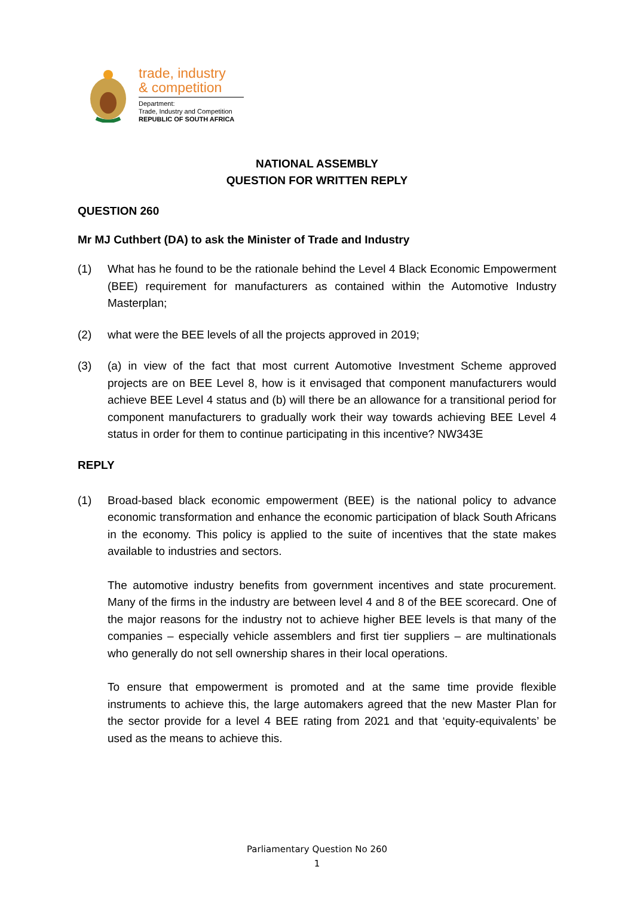trade, industry
& competition
Department:
Trade, Industry and Competition
REPUBLIC OF SOUTH AFRICA
NATIONAL ASSEMBLY
QUESTION FOR WRITTEN REPLY
QUESTION 260
Mr MJ Cuthbert (DA) to ask the Minister of Trade and Industry
(1) What has he found to be the rationale behind the Level 4 Black Economic Empowerment (BEE) requirement for manufacturers as contained within the Automotive Industry Masterplan;
(2) what were the BEE levels of all the projects approved in 2019;
(3) (a) in view of the fact that most current Automotive Investment Scheme approved projects are on BEE Level 8, how is it envisaged that component manufacturers would achieve BEE Level 4 status and (b) will there be an allowance for a transitional period for component manufacturers to gradually work their way towards achieving BEE Level 4 status in order for them to continue participating in this incentive? NW343E
REPLY
(1) Broad-based black economic empowerment (BEE) is the national policy to advance economic transformation and enhance the economic participation of black South Africans in the economy. This policy is applied to the suite of incentives that the state makes available to industries and sectors.
The automotive industry benefits from government incentives and state procurement. Many of the firms in the industry are between level 4 and 8 of the BEE scorecard. One of the major reasons for the industry not to achieve higher BEE levels is that many of the companies – especially vehicle assemblers and first tier suppliers – are multinationals who generally do not sell ownership shares in their local operations.
To ensure that empowerment is promoted and at the same time provide flexible instruments to achieve this, the large automakers agreed that the new Master Plan for the sector provide for a level 4 BEE rating from 2021 and that ‘equity-equivalents’ be used as the means to achieve this.
Parliamentary Question No 260
1